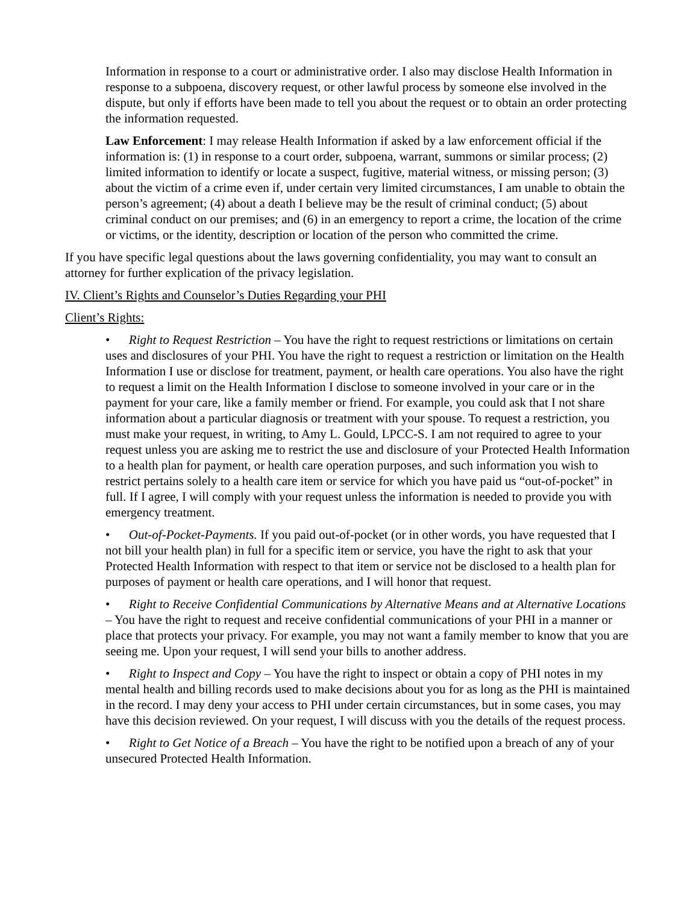Information in response to a court or administrative order. I also may disclose Health Information in response to a subpoena, discovery request, or other lawful process by someone else involved in the dispute, but only if efforts have been made to tell you about the request or to obtain an order protecting the information requested.
Law Enforcement: I may release Health Information if asked by a law enforcement official if the information is: (1) in response to a court order, subpoena, warrant, summons or similar process; (2) limited information to identify or locate a suspect, fugitive, material witness, or missing person; (3) about the victim of a crime even if, under certain very limited circumstances, I am unable to obtain the person’s agreement; (4) about a death I believe may be the result of criminal conduct; (5) about criminal conduct on our premises; and (6) in an emergency to report a crime, the location of the crime or victims, or the identity, description or location of the person who committed the crime.
If you have specific legal questions about the laws governing confidentiality, you may want to consult an attorney for further explication of the privacy legislation.
IV. Client’s Rights and Counselor’s Duties Regarding your PHI
Client’s Rights:
• Right to Request Restriction – You have the right to request restrictions or limitations on certain uses and disclosures of your PHI. You have the right to request a restriction or limitation on the Health Information I use or disclose for treatment, payment, or health care operations. You also have the right to request a limit on the Health Information I disclose to someone involved in your care or in the payment for your care, like a family member or friend. For example, you could ask that I not share information about a particular diagnosis or treatment with your spouse. To request a restriction, you must make your request, in writing, to Amy L. Gould, LPCC-S. I am not required to agree to your request unless you are asking me to restrict the use and disclosure of your Protected Health Information to a health plan for payment, or health care operation purposes, and such information you wish to restrict pertains solely to a health care item or service for which you have paid us “out-of-pocket” in full. If I agree, I will comply with your request unless the information is needed to provide you with emergency treatment.
• Out-of-Pocket-Payments. If you paid out-of-pocket (or in other words, you have requested that I not bill your health plan) in full for a specific item or service, you have the right to ask that your Protected Health Information with respect to that item or service not be disclosed to a health plan for purposes of payment or health care operations, and I will honor that request.
• Right to Receive Confidential Communications by Alternative Means and at Alternative Locations – You have the right to request and receive confidential communications of your PHI in a manner or place that protects your privacy. For example, you may not want a family member to know that you are seeing me. Upon your request, I will send your bills to another address.
• Right to Inspect and Copy – You have the right to inspect or obtain a copy of PHI notes in my mental health and billing records used to make decisions about you for as long as the PHI is maintained in the record. I may deny your access to PHI under certain circumstances, but in some cases, you may have this decision reviewed. On your request, I will discuss with you the details of the request process.
• Right to Get Notice of a Breach – You have the right to be notified upon a breach of any of your unsecured Protected Health Information.